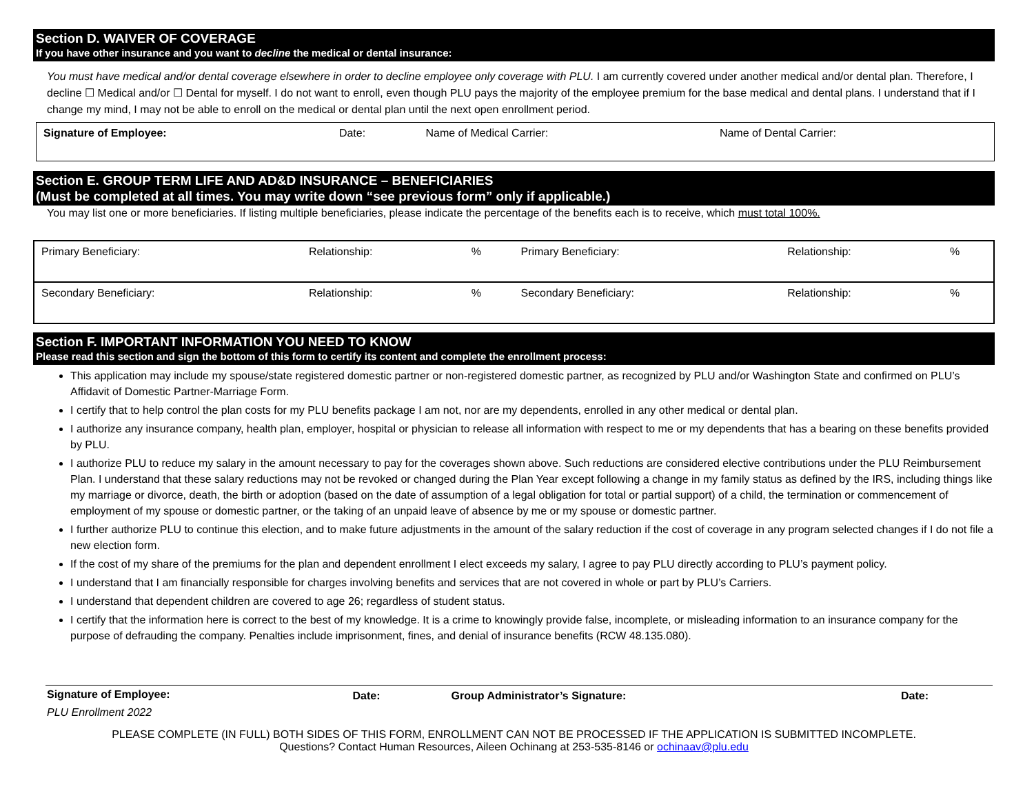Section D. WAIVER OF COVERAGE
If you have other insurance and you want to decline the medical or dental insurance:
You must have medical and/or dental coverage elsewhere in order to decline employee only coverage with PLU. I am currently covered under another medical and/or dental plan. Therefore, I decline ☐ Medical and/or ☐ Dental for myself. I do not want to enroll, even though PLU pays the majority of the employee premium for the base medical and dental plans. I understand that if I change my mind, I may not be able to enroll on the medical or dental plan until the next open enrollment period.
| Signature of Employee: | Date: | Name of Medical Carrier: | Name of Dental Carrier: |
Section E. GROUP TERM LIFE AND AD&D INSURANCE – BENEFICIARIES
(Must be completed at all times. You may write down “see previous form” only if applicable.)
You may list one or more beneficiaries. If listing multiple beneficiaries, please indicate the percentage of the benefits each is to receive, which must total 100%.
| Primary Beneficiary: | Relationship: | % | Primary Beneficiary: | Relationship: | % |
| Secondary Beneficiary: | Relationship: | % | Secondary Beneficiary: | Relationship: | % |
Section F. IMPORTANT INFORMATION YOU NEED TO KNOW
Please read this section and sign the bottom of this form to certify its content and complete the enrollment process:
This application may include my spouse/state registered domestic partner or non-registered domestic partner, as recognized by PLU and/or Washington State and confirmed on PLU’s Affidavit of Domestic Partner-Marriage Form.
I certify that to help control the plan costs for my PLU benefits package I am not, nor are my dependents, enrolled in any other medical or dental plan.
I authorize any insurance company, health plan, employer, hospital or physician to release all information with respect to me or my dependents that has a bearing on these benefits provided by PLU.
I authorize PLU to reduce my salary in the amount necessary to pay for the coverages shown above. Such reductions are considered elective contributions under the PLU Reimbursement Plan. I understand that these salary reductions may not be revoked or changed during the Plan Year except following a change in my family status as defined by the IRS, including things like my marriage or divorce, death, the birth or adoption (based on the date of assumption of a legal obligation for total or partial support) of a child, the termination or commencement of employment of my spouse or domestic partner, or the taking of an unpaid leave of absence by me or my spouse or domestic partner.
I further authorize PLU to continue this election, and to make future adjustments in the amount of the salary reduction if the cost of coverage in any program selected changes if I do not file a new election form.
If the cost of my share of the premiums for the plan and dependent enrollment I elect exceeds my salary, I agree to pay PLU directly according to PLU’s payment policy.
I understand that I am financially responsible for charges involving benefits and services that are not covered in whole or part by PLU’s Carriers.
I understand that dependent children are covered to age 26; regardless of student status.
I certify that the information here is correct to the best of my knowledge. It is a crime to knowingly provide false, incomplete, or misleading information to an insurance company for the purpose of defrauding the company. Penalties include imprisonment, fines, and denial of insurance benefits (RCW 48.135.080).
| Signature of Employee: | Date: | Group Administrator’s Signature: | Date: |
PLU Enrollment 2022
PLEASE COMPLETE (IN FULL) BOTH SIDES OF THIS FORM, ENROLLMENT CAN NOT BE PROCESSED IF THE APPLICATION IS SUBMITTED INCOMPLETE.
Questions? Contact Human Resources, Aileen Ochinang at 253-535-8146 or ochinaav@plu.edu